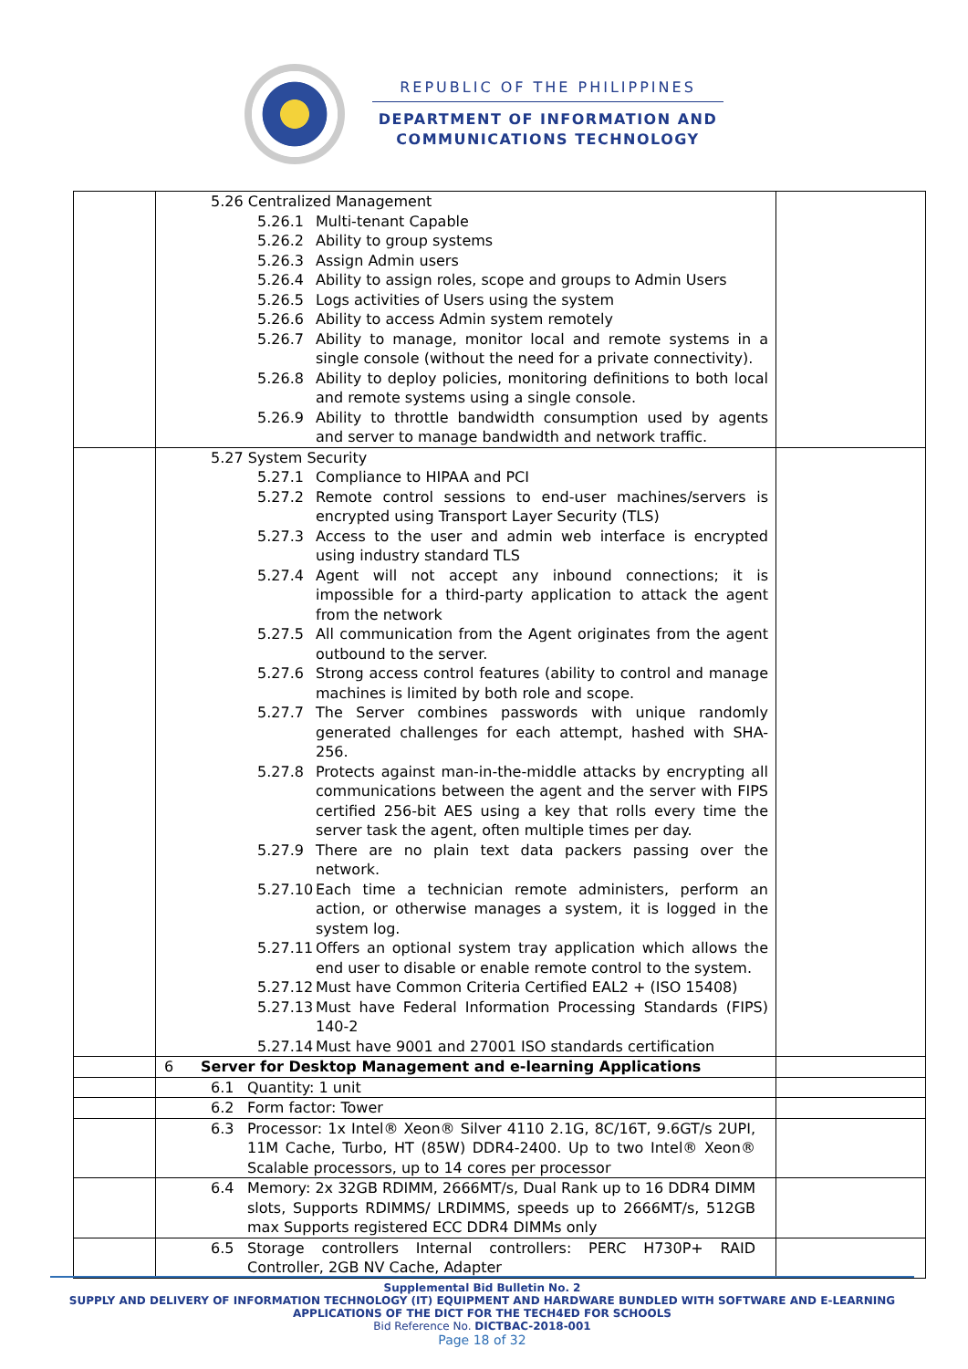REPUBLIC OF THE PHILIPPINES
DEPARTMENT OF INFORMATION AND
COMMUNICATIONS TECHNOLOGY
| | 5.26 Centralized Management 5.26.1 Multi-tenant Capable 5.26.2 Ability to group systems 5.26.3 Assign Admin users 5.26.4 Ability to assign roles, scope and groups to Admin Users 5.26.5 Logs activities of Users using the system 5.26.6 Ability to access Admin system remotely 5.26.7 Ability to manage, monitor local and remote systems in a single console (without the need for a private connectivity). 5.26.8 Ability to deploy policies, monitoring definitions to both local and remote systems using a single console. 5.26.9 Ability to throttle bandwidth consumption used by agents and server to manage bandwidth and network traffic. | |
| | 5.27 System Security 5.27.1 Compliance to HIPAA and PCI 5.27.2 Remote control sessions to end-user machines/servers is encrypted using Transport Layer Security (TLS) 5.27.3 Access to the user and admin web interface is encrypted using industry standard TLS 5.27.4 Agent will not accept any inbound connections; it is impossible for a third-party application to attack the agent from the network 5.27.5 All communication from the Agent originates from the agent outbound to the server. 5.27.6 Strong access control features (ability to control and manage machines is limited by both role and scope. 5.27.7 The Server combines passwords with unique randomly generated challenges for each attempt, hashed with SHA-256. 5.27.8 Protects against man-in-the-middle attacks by encrypting all communications between the agent and the server with FIPS certified 256-bit AES using a key that rolls every time the server task the agent, often multiple times per day. 5.27.9 There are no plain text data packers passing over the network. 5.27.10 Each time a technician remote administers, perform an action, or otherwise manages a system, it is logged in the system log. 5.27.11 Offers an optional system tray application which allows the end user to disable or enable remote control to the system. 5.27.12 Must have Common Criteria Certified EAL2 + (ISO 15408) 5.27.13 Must have Federal Information Processing Standards (FIPS) 140-2 5.27.14 Must have 9001 and 27001 ISO standards certification | |
| | 6 Server for Desktop Management and e-learning Applications | |
| | 6.1 Quantity: 1 unit | |
| | 6.2 Form factor: Tower | |
| | 6.3 Processor: 1x Intel® Xeon® Silver 4110 2.1G, 8C/16T, 9.6GT/s 2UPI, 11M Cache, Turbo, HT (85W) DDR4-2400. Up to two Intel® Xeon® Scalable processors, up to 14 cores per processor | |
| | 6.4 Memory: 2x 32GB RDIMM, 2666MT/s, Dual Rank up to 16 DDR4 DIMM slots, Supports RDIMMS/ LRDIMMS, speeds up to 2666MT/s, 512GB max Supports registered ECC DDR4 DIMMs only | |
| | 6.5 Storage controllers Internal controllers: PERC H730P+ RAID Controller, 2GB NV Cache, Adapter | |
Supplemental Bid Bulletin No. 2
SUPPLY AND DELIVERY OF INFORMATION TECHNOLOGY (IT) EQUIPMENT AND HARDWARE BUNDLED WITH SOFTWARE AND E-LEARNING APPLICATIONS OF THE DICT FOR THE TECH4ED FOR SCHOOLS
Bid Reference No. DICTBAC-2018-001
Page 18 of 32